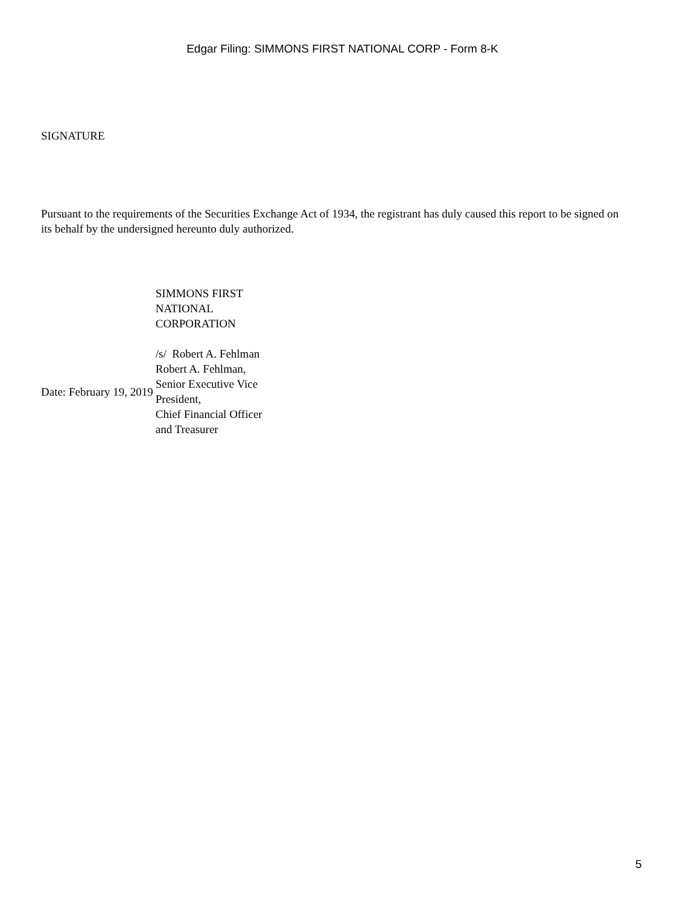Edgar Filing: SIMMONS FIRST NATIONAL CORP - Form 8-K
SIGNATURE
Pursuant to the requirements of the Securities Exchange Act of 1934, the registrant has duly caused this report to be signed on its behalf by the undersigned hereunto duly authorized.
| | SIMMONS FIRST NATIONAL CORPORATION |
| Date: February 19, 2019 | /s/ Robert A. Fehlman Robert A. Fehlman, Senior Executive Vice President, Chief Financial Officer and Treasurer |
5